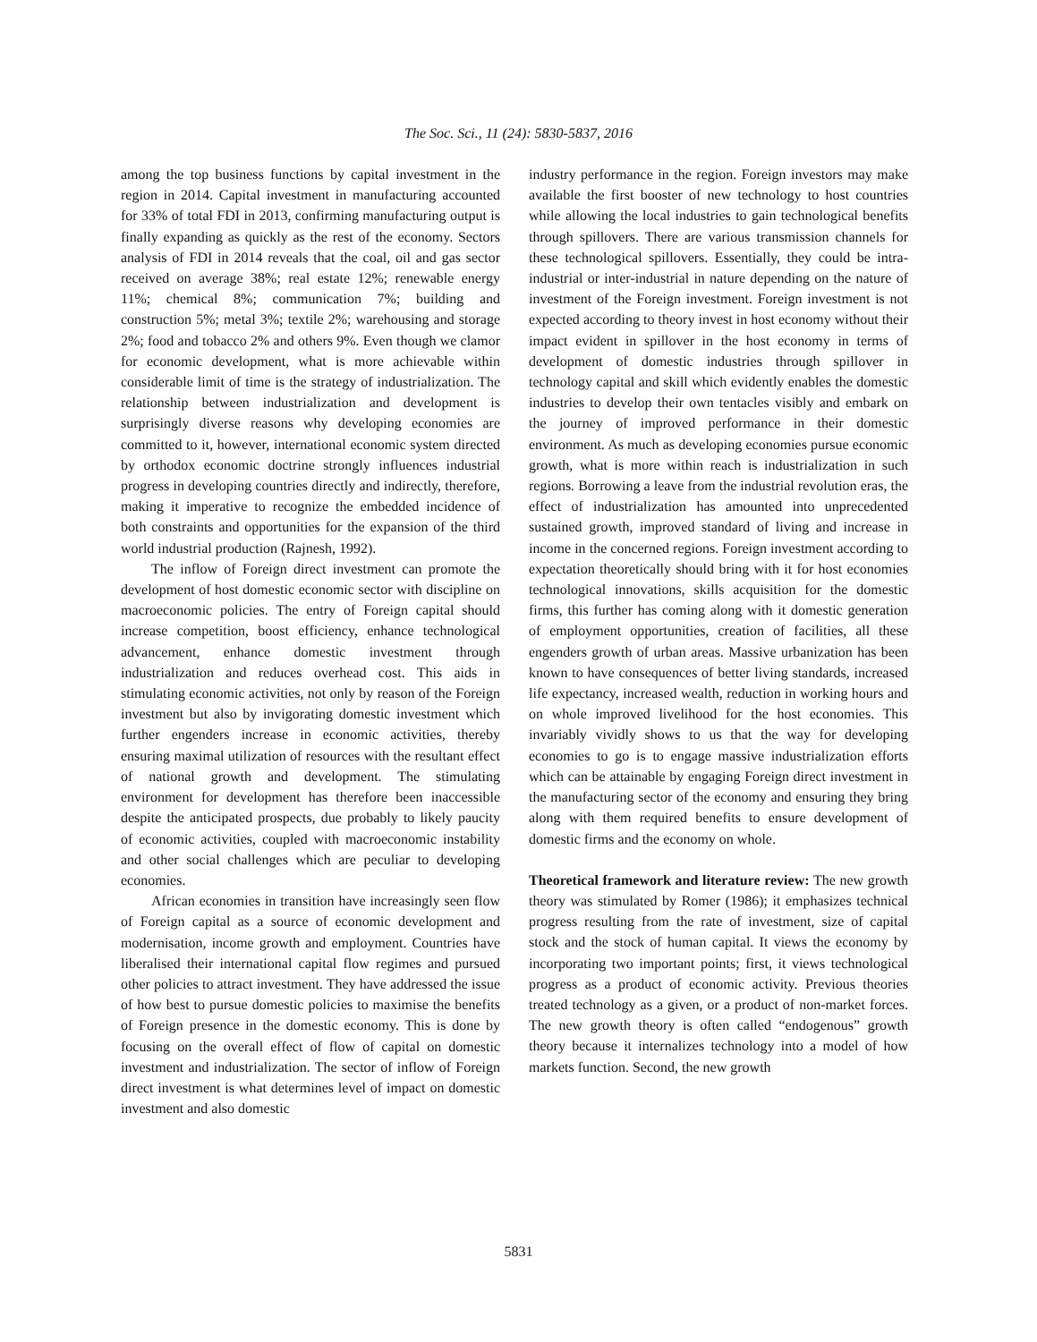The Soc. Sci., 11 (24): 5830-5837, 2016
among the top business functions by capital investment in the region in 2014. Capital investment in manufacturing accounted for 33% of total FDI in 2013, confirming manufacturing output is finally expanding as quickly as the rest of the economy. Sectors analysis of FDI in 2014 reveals that the coal, oil and gas sector received on average 38%; real estate 12%; renewable energy 11%; chemical 8%; communication 7%; building and construction 5%; metal 3%; textile 2%; warehousing and storage 2%; food and tobacco 2% and others 9%. Even though we clamor for economic development, what is more achievable within considerable limit of time is the strategy of industrialization. The relationship between industrialization and development is surprisingly diverse reasons why developing economies are committed to it, however, international economic system directed by orthodox economic doctrine strongly influences industrial progress in developing countries directly and indirectly, therefore, making it imperative to recognize the embedded incidence of both constraints and opportunities for the expansion of the third world industrial production (Rajnesh, 1992).
The inflow of Foreign direct investment can promote the development of host domestic economic sector with discipline on macroeconomic policies. The entry of Foreign capital should increase competition, boost efficiency, enhance technological advancement, enhance domestic investment through industrialization and reduces overhead cost. This aids in stimulating economic activities, not only by reason of the Foreign investment but also by invigorating domestic investment which further engenders increase in economic activities, thereby ensuring maximal utilization of resources with the resultant effect of national growth and development. The stimulating environment for development has therefore been inaccessible despite the anticipated prospects, due probably to likely paucity of economic activities, coupled with macroeconomic instability and other social challenges which are peculiar to developing economies.
African economies in transition have increasingly seen flow of Foreign capital as a source of economic development and modernisation, income growth and employment. Countries have liberalised their international capital flow regimes and pursued other policies to attract investment. They have addressed the issue of how best to pursue domestic policies to maximise the benefits of Foreign presence in the domestic economy. This is done by focusing on the overall effect of flow of capital on domestic investment and industrialization. The sector of inflow of Foreign direct investment is what determines level of impact on domestic investment and also domestic
industry performance in the region. Foreign investors may make available the first booster of new technology to host countries while allowing the local industries to gain technological benefits through spillovers. There are various transmission channels for these technological spillovers. Essentially, they could be intra-industrial or inter-industrial in nature depending on the nature of investment of the Foreign investment. Foreign investment is not expected according to theory invest in host economy without their impact evident in spillover in the host economy in terms of development of domestic industries through spillover in technology capital and skill which evidently enables the domestic industries to develop their own tentacles visibly and embark on the journey of improved performance in their domestic environment. As much as developing economies pursue economic growth, what is more within reach is industrialization in such regions. Borrowing a leave from the industrial revolution eras, the effect of industrialization has amounted into unprecedented sustained growth, improved standard of living and increase in income in the concerned regions. Foreign investment according to expectation theoretically should bring with it for host economies technological innovations, skills acquisition for the domestic firms, this further has coming along with it domestic generation of employment opportunities, creation of facilities, all these engenders growth of urban areas. Massive urbanization has been known to have consequences of better living standards, increased life expectancy, increased wealth, reduction in working hours and on whole improved livelihood for the host economies. This invariably vividly shows to us that the way for developing economies to go is to engage massive industrialization efforts which can be attainable by engaging Foreign direct investment in the manufacturing sector of the economy and ensuring they bring along with them required benefits to ensure development of domestic firms and the economy on whole.
Theoretical framework and literature review: The new growth theory was stimulated by Romer (1986); it emphasizes technical progress resulting from the rate of investment, size of capital stock and the stock of human capital. It views the economy by incorporating two important points; first, it views technological progress as a product of economic activity. Previous theories treated technology as a given, or a product of non-market forces. The new growth theory is often called “endogenous” growth theory because it internalizes technology into a model of how markets function. Second, the new growth
5831